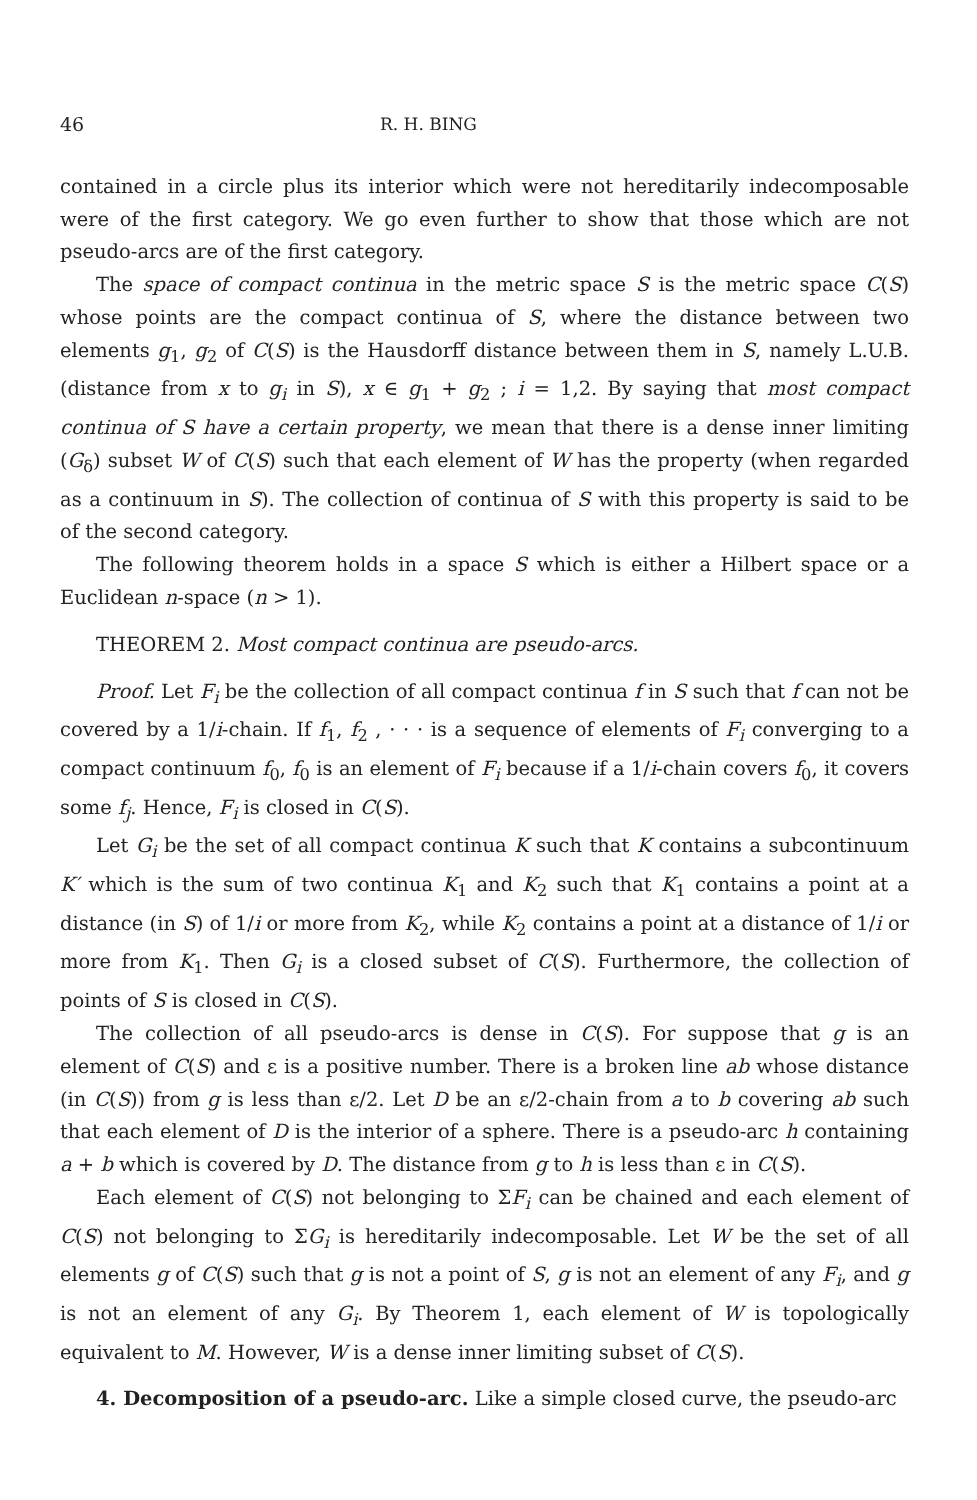46 R. H. BING
contained in a circle plus its interior which were not hereditarily indecomposable were of the first category. We go even further to show that those which are not pseudo-arcs are of the first category.
The space of compact continua in the metric space S is the metric space C(S) whose points are the compact continua of S, where the distance between two elements g<sub>1</sub>, g<sub>2</sub> of C(S) is the Hausdorff distance between them in S, namely L.U.B. (distance from x to g<sub>i</sub> in S), x ∈ g<sub>1</sub> + g<sub>2</sub> ; i = 1,2. By saying that most compact continua of S have a certain property, we mean that there is a dense inner limiting (G<sub>δ</sub>) subset W of C(S) such that each element of W has the property (when regarded as a continuum in S). The collection of continua of S with this property is said to be of the second category.
The following theorem holds in a space S which is either a Hilbert space or a Euclidean n-space (n > 1).
THEOREM 2. Most compact continua are pseudo-arcs.
Proof. Let F<sub>i</sub> be the collection of all compact continua f in S such that f can not be covered by a 1/i-chain. If f<sub>1</sub>, f<sub>2</sub> , · · · is a sequence of elements of F<sub>i</sub> converging to a compact continuum f<sub>0</sub>, f<sub>0</sub> is an element of F<sub>i</sub> because if a 1/i-chain covers f<sub>0</sub>, it covers some f<sub>j</sub>. Hence, F<sub>i</sub> is closed in C(S).
Let G<sub>i</sub> be the set of all compact continua K such that K contains a subcontinuum K′ which is the sum of two continua K<sub>1</sub> and K<sub>2</sub> such that K<sub>1</sub> contains a point at a distance (in S) of 1/i or more from K<sub>2</sub>, while K<sub>2</sub> contains a point at a distance of 1/i or more from K<sub>1</sub>. Then G<sub>i</sub> is a closed subset of C(S). Furthermore, the collection of points of S is closed in C(S).
The collection of all pseudo-arcs is dense in C(S). For suppose that g is an element of C(S) and ε is a positive number. There is a broken line ab whose distance (in C(S)) from g is less than ε/2. Let D be an ε/2-chain from a to b covering ab such that each element of D is the interior of a sphere. There is a pseudo-arc h containing a + b which is covered by D. The distance from g to h is less than ε in C(S).
Each element of C(S) not belonging to ΣF<sub>i</sub> can be chained and each element of C(S) not belonging to ΣG<sub>i</sub> is hereditarily indecomposable. Let W be the set of all elements g of C(S) such that g is not a point of S, g is not an element of any F<sub>i</sub>, and g is not an element of any G<sub>i</sub>. By Theorem 1, each element of W is topologically equivalent to M. However, W is a dense inner limiting subset of C(S).
4. Decomposition of a pseudo-arc. Like a simple closed curve, the pseudo-arc